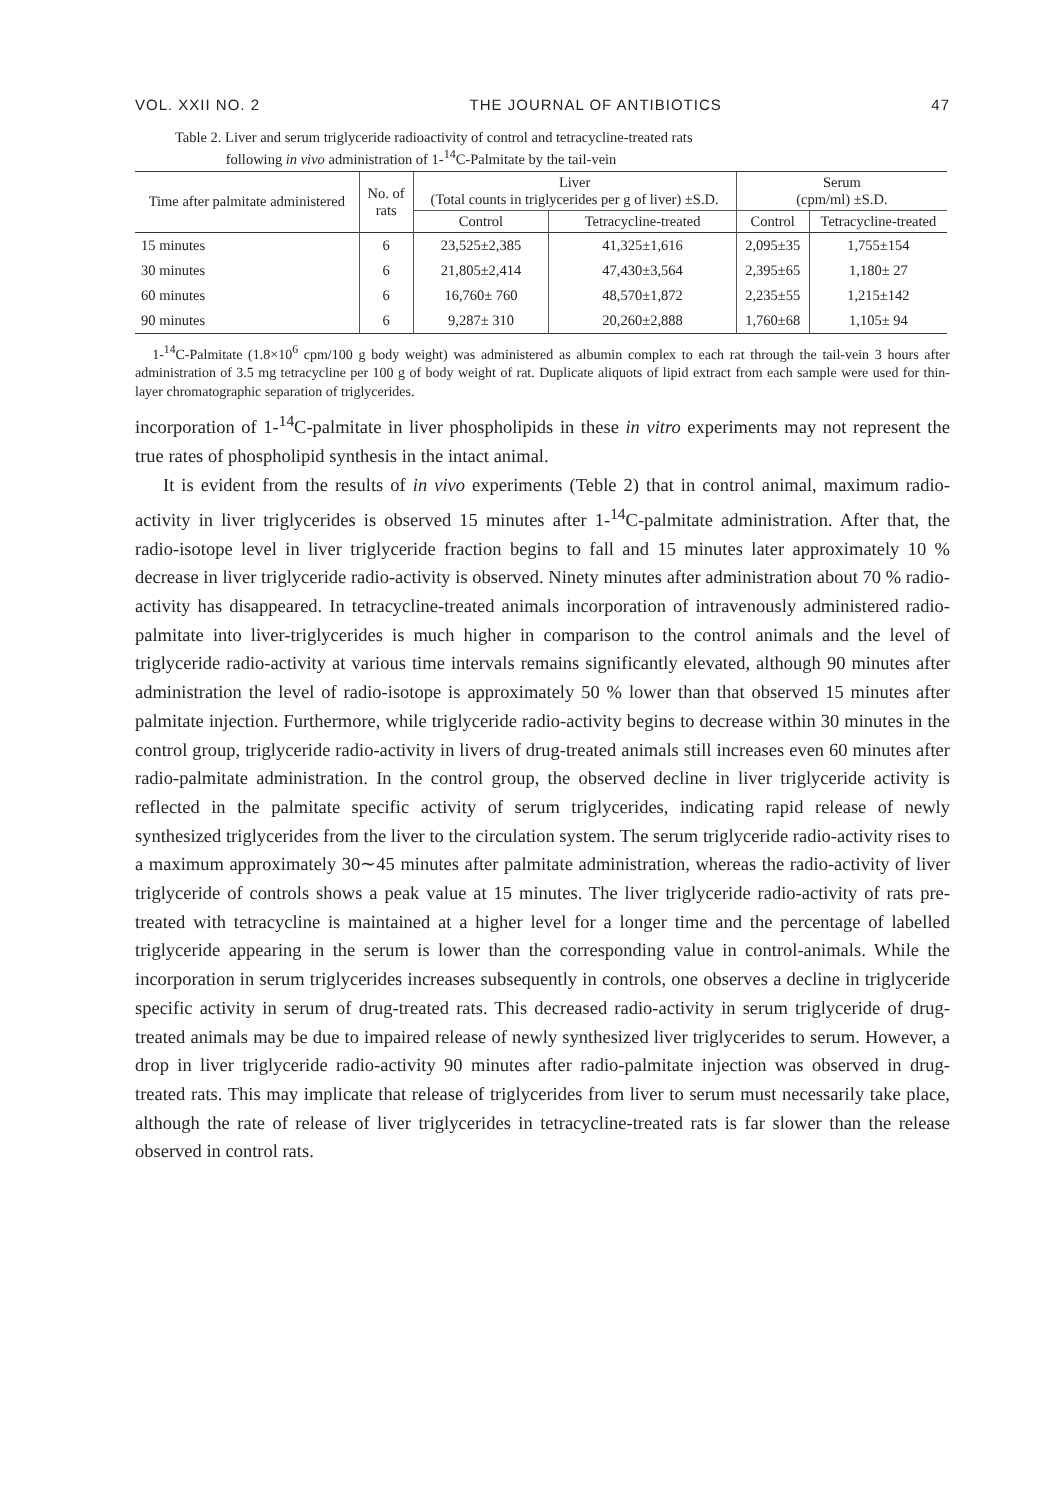VOL. XXII NO. 2 THE JOURNAL OF ANTIBIOTICS 47
Table 2. Liver and serum triglyceride radioactivity of control and tetracycline-treated rats
following in vivo administration of 1-<sup>14</sup>C-Palmitate by the tail-vein
| Time after palmitate administered | No. of rats | Liver (Total counts in triglycerides per g of liver) ±S.D. | | Serum (cpm/ml) ±S.D. | |
| --- | --- | --- | --- | --- | --- |
| | | Control | Tetracycline-treated | Control | Tetracycline-treated |
| 15 minutes | 6 | 23,525±2,385 | 41,325±1,616 | 2,095±35 | 1,755±154 |
| 30 minutes | 6 | 21,805±2,414 | 47,430±3,564 | 2,395±65 | 1,180± 27 |
| 60 minutes | 6 | 16,760± 760 | 48,570±1,872 | 2,235±55 | 1,215±142 |
| 90 minutes | 6 | 9,287± 310 | 20,260±2,888 | 1,760±68 | 1,105± 94 |
1-<sup>14</sup>C-Palmitate (1.8×10<sup>6</sup> cpm/100 g body weight) was administered as albumin complex to each rat through the tail-vein 3 hours after administration of 3.5 mg tetracycline per 100 g of body weight of rat. Duplicate aliquots of lipid extract from each sample were used for thin-layer chromatographic separation of triglycerides.
incorporation of 1-<sup>14</sup>C-palmitate in liver phospholipids in these in vitro experiments may not represent the true rates of phospholipid synthesis in the intact animal.
It is evident from the results of in vivo experiments (Teble 2) that in control animal, maximum radio-activity in liver triglycerides is observed 15 minutes after 1-<sup>14</sup>C-palmitate administration. After that, the radio-isotope level in liver triglyceride fraction begins to fall and 15 minutes later approximately 10 % decrease in liver triglyceride radio-activity is observed. Ninety minutes after administration about 70 % radio-activity has disappeared. In tetracycline-treated animals incorporation of intravenously administered radio-palmitate into liver-triglycerides is much higher in comparison to the control animals and the level of triglyceride radio-activity at various time intervals remains significantly elevated, although 90 minutes after administration the level of radio-isotope is approximately 50 % lower than that observed 15 minutes after palmitate injection. Furthermore, while triglyceride radio-activity begins to decrease within 30 minutes in the control group, triglyceride radio-activity in livers of drug-treated animals still increases even 60 minutes after radio-palmitate administration. In the control group, the observed decline in liver triglyceride activity is reflected in the palmitate specific activity of serum triglycerides, indicating rapid release of newly synthesized triglycerides from the liver to the circulation system. The serum triglyceride radio-activity rises to a maximum approximately 30∼45 minutes after palmitate administration, whereas the radio-activity of liver triglyceride of controls shows a peak value at 15 minutes. The liver triglyceride radio-activity of rats pre-treated with tetracycline is maintained at a higher level for a longer time and the percentage of labelled triglyceride appearing in the serum is lower than the corresponding value in control-animals. While the incorporation in serum triglycerides increases subsequently in controls, one observes a decline in triglyceride specific activity in serum of drug-treated rats. This decreased radio-activity in serum triglyceride of drug-treated animals may be due to impaired release of newly synthesized liver triglycerides to serum. However, a drop in liver triglyceride radio-activity 90 minutes after radio-palmitate injection was observed in drug-treated rats. This may implicate that release of triglycerides from liver to serum must necessarily take place, although the rate of release of liver triglycerides in tetracycline-treated rats is far slower than the release observed in control rats.